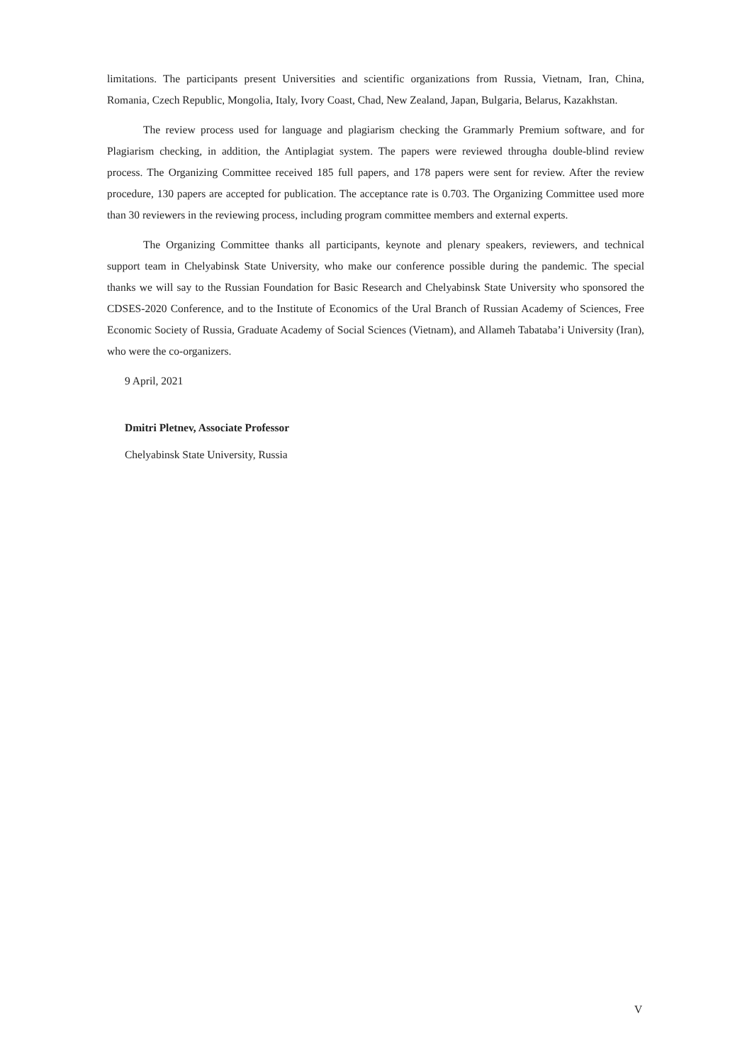limitations. The participants present Universities and scientific organizations from Russia, Vietnam, Iran, China, Romania, Czech Republic, Mongolia, Italy, Ivory Coast, Chad, New Zealand, Japan, Bulgaria, Belarus, Kazakhstan.
The review process used for language and plagiarism checking the Grammarly Premium software, and for Plagiarism checking, in addition, the Antiplagiat system. The papers were reviewed througha double-blind review process. The Organizing Committee received 185 full papers, and 178 papers were sent for review. After the review procedure, 130 papers are accepted for publication. The acceptance rate is 0.703. The Organizing Committee used more than 30 reviewers in the reviewing process, including program committee members and external experts.
The Organizing Committee thanks all participants, keynote and plenary speakers, reviewers, and technical support team in Chelyabinsk State University, who make our conference possible during the pandemic. The special thanks we will say to the Russian Foundation for Basic Research and Chelyabinsk State University who sponsored the CDSES-2020 Conference, and to the Institute of Economics of the Ural Branch of Russian Academy of Sciences, Free Economic Society of Russia, Graduate Academy of Social Sciences (Vietnam), and Allameh Tabataba’i University (Iran), who were the co-organizers.
9 April, 2021
Dmitri Pletnev, Associate Professor
Chelyabinsk State University, Russia
V